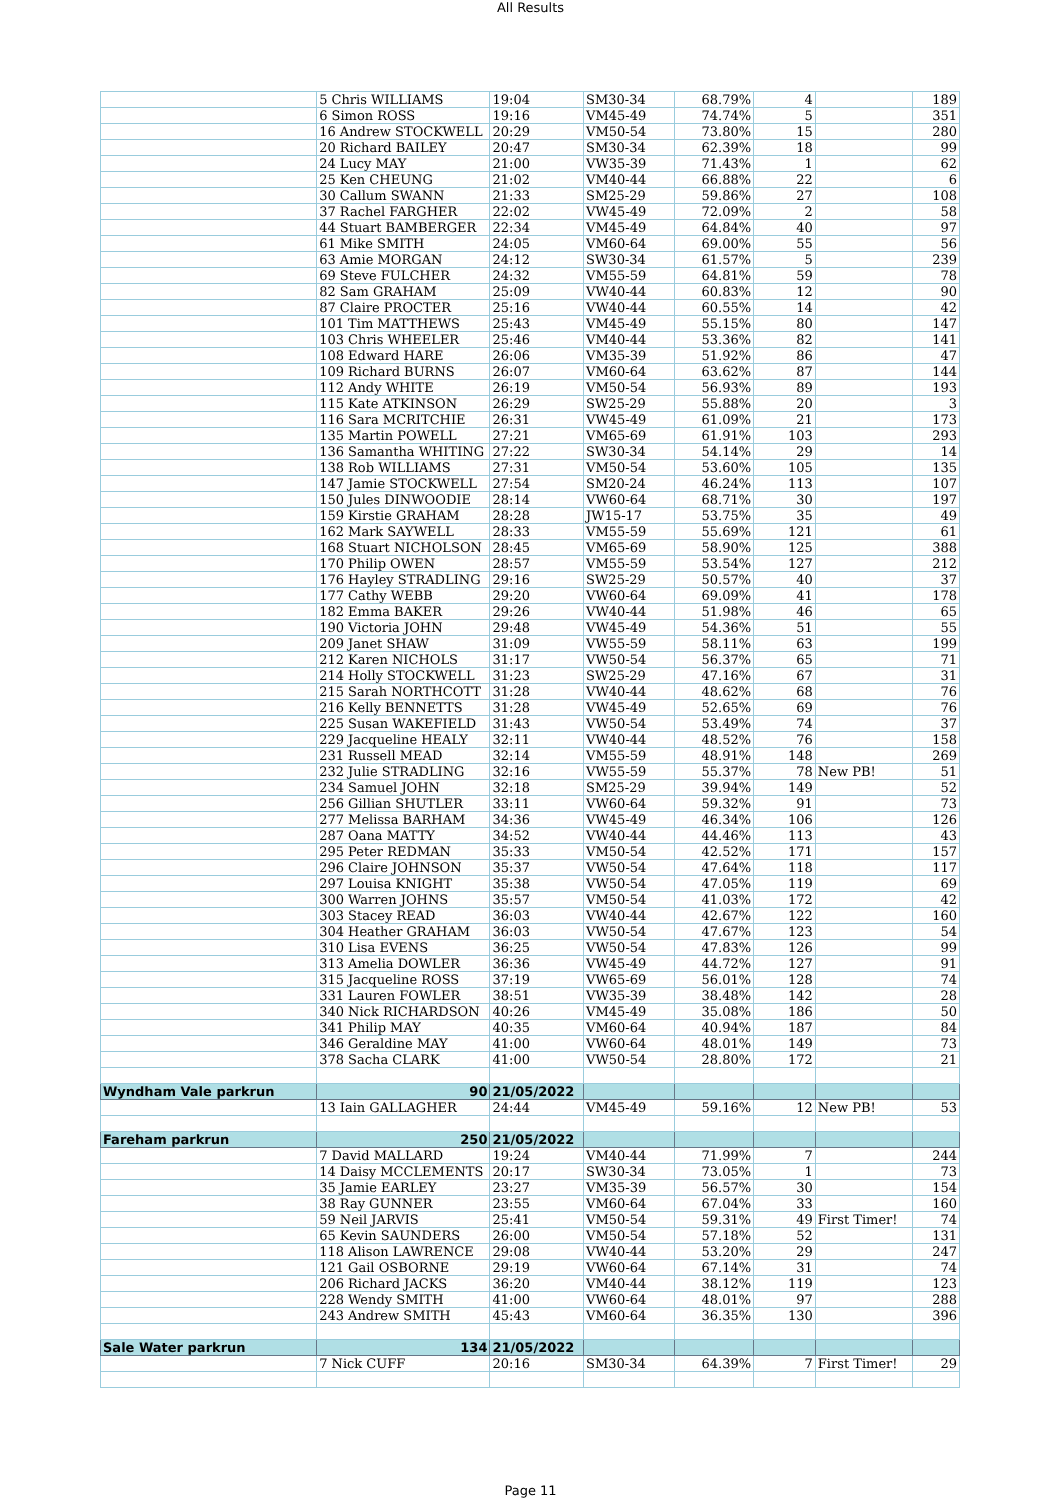All Results
| | 5 Chris WILLIAMS | 19:04 | SM30-34 | 68.79% | 4 | | 189 |
| | 6 Simon ROSS | 19:16 | VM45-49 | 74.74% | 5 | | 351 |
| | 16 Andrew STOCKWELL | 20:29 | VM50-54 | 73.80% | 15 | | 280 |
| | 20 Richard BAILEY | 20:47 | SM30-34 | 62.39% | 18 | | 99 |
| | 24 Lucy MAY | 21:00 | VW35-39 | 71.43% | 1 | | 62 |
| | 25 Ken CHEUNG | 21:02 | VM40-44 | 66.88% | 22 | | 6 |
| | 30 Callum SWANN | 21:33 | SM25-29 | 59.86% | 27 | | 108 |
| | 37 Rachel FARGHER | 22:02 | VW45-49 | 72.09% | 2 | | 58 |
| | 44 Stuart BAMBERGER | 22:34 | VM45-49 | 64.84% | 40 | | 97 |
| | 61 Mike SMITH | 24:05 | VM60-64 | 69.00% | 55 | | 56 |
| | 63 Amie MORGAN | 24:12 | SW30-34 | 61.57% | 5 | | 239 |
| | 69 Steve FULCHER | 24:32 | VM55-59 | 64.81% | 59 | | 78 |
| | 82 Sam GRAHAM | 25:09 | VW40-44 | 60.83% | 12 | | 90 |
| | 87 Claire PROCTER | 25:16 | VW40-44 | 60.55% | 14 | | 42 |
| | 101 Tim MATTHEWS | 25:43 | VM45-49 | 55.15% | 80 | | 147 |
| | 103 Chris WHEELER | 25:46 | VM40-44 | 53.36% | 82 | | 141 |
| | 108 Edward HARE | 26:06 | VM35-39 | 51.92% | 86 | | 47 |
| | 109 Richard BURNS | 26:07 | VM60-64 | 63.62% | 87 | | 144 |
| | 112 Andy WHITE | 26:19 | VM50-54 | 56.93% | 89 | | 193 |
| | 115 Kate ATKINSON | 26:29 | SW25-29 | 55.88% | 20 | | 3 |
| | 116 Sara MCRITCHIE | 26:31 | VW45-49 | 61.09% | 21 | | 173 |
| | 135 Martin POWELL | 27:21 | VM65-69 | 61.91% | 103 | | 293 |
| | 136 Samantha WHITING | 27:22 | SW30-34 | 54.14% | 29 | | 14 |
| | 138 Rob WILLIAMS | 27:31 | VM50-54 | 53.60% | 105 | | 135 |
| | 147 Jamie STOCKWELL | 27:54 | SM20-24 | 46.24% | 113 | | 107 |
| | 150 Jules DINWOODIE | 28:14 | VW60-64 | 68.71% | 30 | | 197 |
| | 159 Kirstie GRAHAM | 28:28 | JW15-17 | 53.75% | 35 | | 49 |
| | 162 Mark SAYWELL | 28:33 | VM55-59 | 55.69% | 121 | | 61 |
| | 168 Stuart NICHOLSON | 28:45 | VM65-69 | 58.90% | 125 | | 388 |
| | 170 Philip OWEN | 28:57 | VM55-59 | 53.54% | 127 | | 212 |
| | 176 Hayley STRADLING | 29:16 | SW25-29 | 50.57% | 40 | | 37 |
| | 177 Cathy WEBB | 29:20 | VW60-64 | 69.09% | 41 | | 178 |
| | 182 Emma BAKER | 29:26 | VW40-44 | 51.98% | 46 | | 65 |
| | 190 Victoria JOHN | 29:48 | VW45-49 | 54.36% | 51 | | 55 |
| | 209 Janet SHAW | 31:09 | VW55-59 | 58.11% | 63 | | 199 |
| | 212 Karen NICHOLS | 31:17 | VW50-54 | 56.37% | 65 | | 71 |
| | 214 Holly STOCKWELL | 31:23 | SW25-29 | 47.16% | 67 | | 31 |
| | 215 Sarah NORTHCOTT | 31:28 | VW40-44 | 48.62% | 68 | | 76 |
| | 216 Kelly BENNETTS | 31:28 | VW45-49 | 52.65% | 69 | | 76 |
| | 225 Susan WAKEFIELD | 31:43 | VW50-54 | 53.49% | 74 | | 37 |
| | 229 Jacqueline HEALY | 32:11 | VW40-44 | 48.52% | 76 | | 158 |
| | 231 Russell MEAD | 32:14 | VM55-59 | 48.91% | 148 | | 269 |
| | 232 Julie STRADLING | 32:16 | VW55-59 | 55.37% | 78 | New PB! | 51 |
| | 234 Samuel JOHN | 32:18 | SM25-29 | 39.94% | 149 | | 52 |
| | 256 Gillian SHUTLER | 33:11 | VW60-64 | 59.32% | 91 | | 73 |
| | 277 Melissa BARHAM | 34:36 | VW45-49 | 46.34% | 106 | | 126 |
| | 287 Oana MATTY | 34:52 | VW40-44 | 44.46% | 113 | | 43 |
| | 295 Peter REDMAN | 35:33 | VM50-54 | 42.52% | 171 | | 157 |
| | 296 Claire JOHNSON | 35:37 | VW50-54 | 47.64% | 118 | | 117 |
| | 297 Louisa KNIGHT | 35:38 | VW50-54 | 47.05% | 119 | | 69 |
| | 300 Warren JOHNS | 35:57 | VM50-54 | 41.03% | 172 | | 42 |
| | 303 Stacey READ | 36:03 | VW40-44 | 42.67% | 122 | | 160 |
| | 304 Heather GRAHAM | 36:03 | VW50-54 | 47.67% | 123 | | 54 |
| | 310 Lisa EVENS | 36:25 | VW50-54 | 47.83% | 126 | | 99 |
| | 313 Amelia DOWLER | 36:36 | VW45-49 | 44.72% | 127 | | 91 |
| | 315 Jacqueline ROSS | 37:19 | VW65-69 | 56.01% | 128 | | 74 |
| | 331 Lauren FOWLER | 38:51 | VW35-39 | 38.48% | 142 | | 28 |
| | 340 Nick RICHARDSON | 40:26 | VM45-49 | 35.08% | 186 | | 50 |
| | 341 Philip MAY | 40:35 | VM60-64 | 40.94% | 187 | | 84 |
| | 346 Geraldine MAY | 41:00 | VW60-64 | 48.01% | 149 | | 73 |
| | 378 Sacha CLARK | 41:00 | VW50-54 | 28.80% | 172 | | 21 |
| Wyndham Vale parkrun | 90 | 21/05/2022 | | | | | |
| | 13 Iain GALLAGHER | 24:44 | VM45-49 | 59.16% | 12 | New PB! | 53 |
| Fareham parkrun | 250 | 21/05/2022 | | | | | |
| | 7 David MALLARD | 19:24 | VM40-44 | 71.99% | 7 | | 244 |
| | 14 Daisy MCCLEMENTS | 20:17 | SW30-34 | 73.05% | 1 | | 73 |
| | 35 Jamie EARLEY | 23:27 | VM35-39 | 56.57% | 30 | | 154 |
| | 38 Ray GUNNER | 23:55 | VM60-64 | 67.04% | 33 | | 160 |
| | 59 Neil JARVIS | 25:41 | VM50-54 | 59.31% | 49 | First Timer! | 74 |
| | 65 Kevin SAUNDERS | 26:00 | VM50-54 | 57.18% | 52 | | 131 |
| | 118 Alison LAWRENCE | 29:08 | VW40-44 | 53.20% | 29 | | 247 |
| | 121 Gail OSBORNE | 29:19 | VW60-64 | 67.14% | 31 | | 74 |
| | 206 Richard JACKS | 36:20 | VM40-44 | 38.12% | 119 | | 123 |
| | 228 Wendy SMITH | 41:00 | VW60-64 | 48.01% | 97 | | 288 |
| | 243 Andrew SMITH | 45:43 | VM60-64 | 36.35% | 130 | | 396 |
| Sale Water parkrun | 134 | 21/05/2022 | | | | | |
| | 7 Nick CUFF | 20:16 | SM30-34 | 64.39% | 7 | First Timer! | 29 |
Page 11